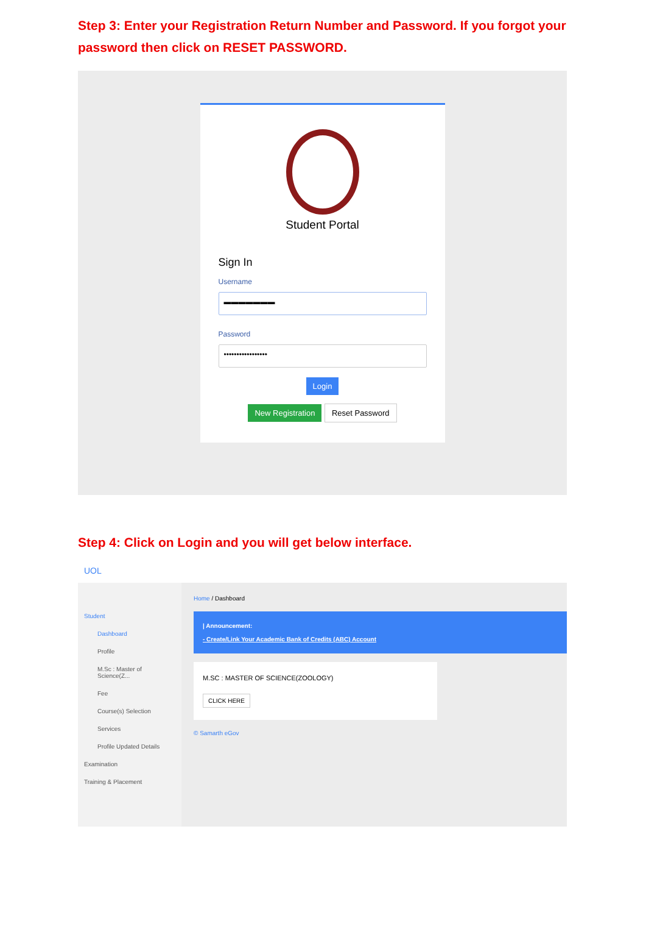Step 3: Enter your Registration Return Number and Password. If you forgot your password then click on RESET PASSWORD.
Student Portal
Sign In
Username
▬▬▬▬▬▬▬
Password
•••••••••••••••••
Login
New Registration Reset Password
Step 4: Click on Login and you will get below interface.
UOL
Student
Dashboard
Profile
M.Sc : Master of Science(Z...
Fee
Course(s) Selection
Services
Profile Updated Details
Examination
Training & Placement
Home / Dashboard
| Announcement:
- Create/Link Your Academic Bank of Credits (ABC) Account
M.SC : MASTER OF SCIENCE(ZOOLOGY)
CLICK HERE
© Samarth eGov